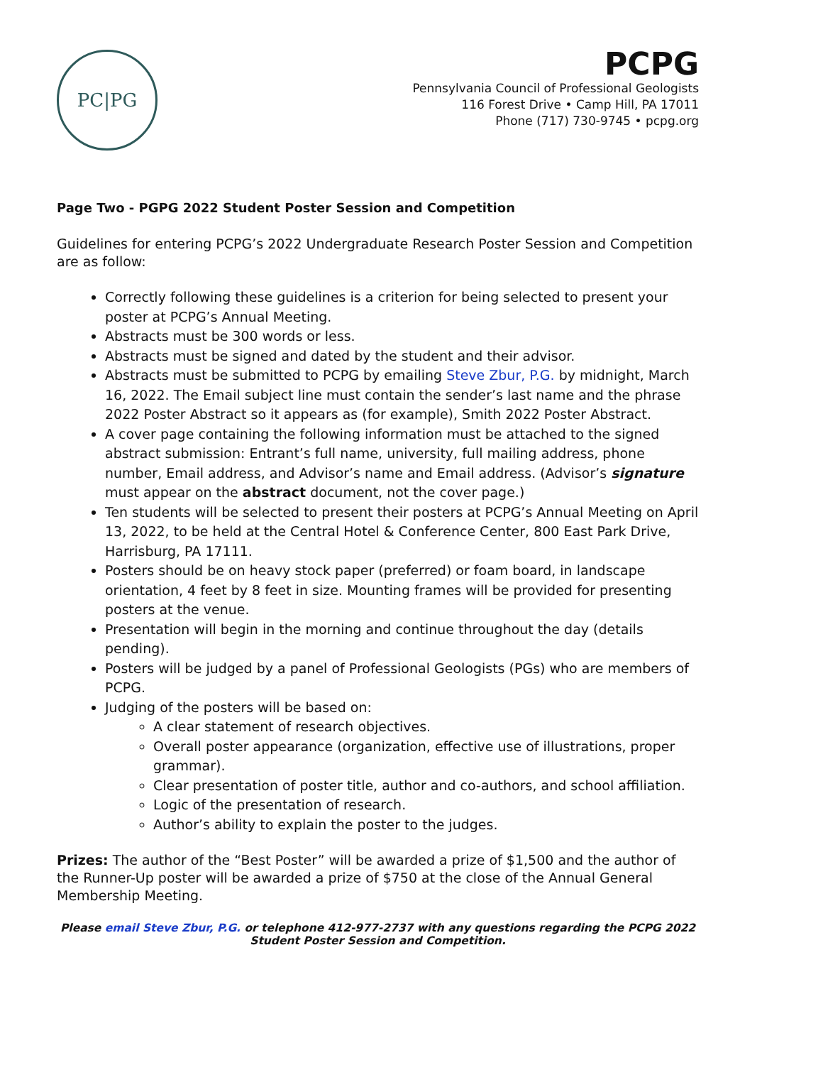PC|PG
PCPG
Pennsylvania Council of Professional Geologists
116 Forest Drive • Camp Hill, PA 17011
Phone (717) 730-9745 • pcpg.org
Page Two - PGPG 2022 Student Poster Session and Competition
Guidelines for entering PCPG’s 2022 Undergraduate Research Poster Session and Competition are as follow:
Correctly following these guidelines is a criterion for being selected to present your poster at PCPG’s Annual Meeting.
Abstracts must be 300 words or less.
Abstracts must be signed and dated by the student and their advisor.
Abstracts must be submitted to PCPG by emailing Steve Zbur, P.G. by midnight, March 16, 2022. The Email subject line must contain the sender’s last name and the phrase 2022 Poster Abstract so it appears as (for example), Smith 2022 Poster Abstract.
A cover page containing the following information must be attached to the signed abstract submission: Entrant’s full name, university, full mailing address, phone number, Email address, and Advisor’s name and Email address. (Advisor’s signature must appear on the abstract document, not the cover page.)
Ten students will be selected to present their posters at PCPG’s Annual Meeting on April 13, 2022, to be held at the Central Hotel & Conference Center, 800 East Park Drive, Harrisburg, PA 17111.
Posters should be on heavy stock paper (preferred) or foam board, in landscape orientation, 4 feet by 8 feet in size. Mounting frames will be provided for presenting posters at the venue.
Presentation will begin in the morning and continue throughout the day (details pending).
Posters will be judged by a panel of Professional Geologists (PGs) who are members of PCPG.
Judging of the posters will be based on:
A clear statement of research objectives.
Overall poster appearance (organization, effective use of illustrations, proper grammar).
Clear presentation of poster title, author and co-authors, and school affiliation.
Logic of the presentation of research.
Author’s ability to explain the poster to the judges.
Prizes: The author of the “Best Poster” will be awarded a prize of $1,500 and the author of the Runner-Up poster will be awarded a prize of $750 at the close of the Annual General Membership Meeting.
Please email Steve Zbur, P.G. or telephone 412-977-2737 with any questions regarding the PCPG 2022 Student Poster Session and Competition.